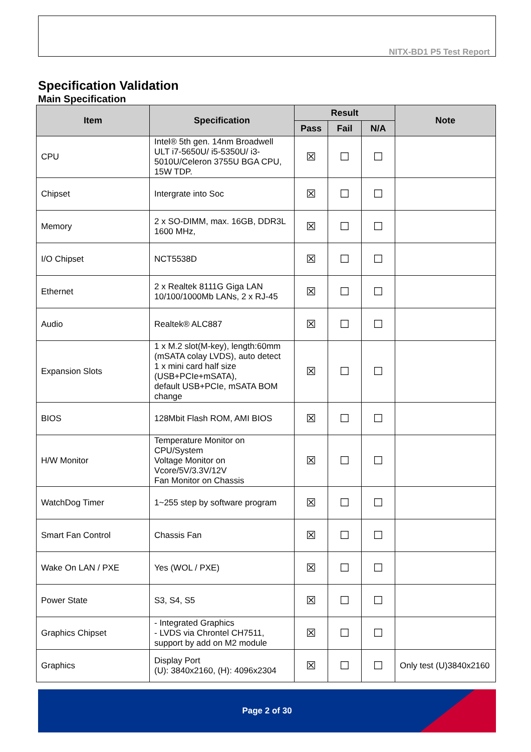NITX-BD1 P5 Test Report
Specification Validation
Main Specification
| Item | Specification | Result | | | Note |
| --- | --- | --- | --- | --- | --- |
| | | Pass | Fail | N/A | |
| CPU | Intel® 5th gen. 14nm Broadwell ULT i7-5650U/ i5-5350U/ i3-5010U/Celeron 3755U BGA CPU, 15W TDP. | ☒ | ☐ | ☐ | |
| Chipset | Intergrate into Soc | ☒ | ☐ | ☐ | |
| Memory | 2 x SO-DIMM, max. 16GB, DDR3L 1600 MHz, | ☒ | ☐ | ☐ | |
| I/O Chipset | NCT5538D | ☒ | ☐ | ☐ | |
| Ethernet | 2 x Realtek 8111G Giga LAN 10/100/1000Mb LANs, 2 x RJ-45 | ☒ | ☐ | ☐ | |
| Audio | Realtek® ALC887 | ☒ | ☐ | ☐ | |
| Expansion Slots | 1 x M.2 slot(M-key), length:60mm (mSATA colay LVDS), auto detect 1 x mini card half size (USB+PCIe+mSATA), default USB+PCIe, mSATA BOM change | ☒ | ☐ | ☐ | |
| BIOS | 128Mbit Flash ROM, AMI BIOS | ☒ | ☐ | ☐ | |
| H/W Monitor | Temperature Monitor on CPU/System Voltage Monitor on Vcore/5V/3.3V/12V Fan Monitor on Chassis | ☒ | ☐ | ☐ | |
| WatchDog Timer | 1~255 step by software program | ☒ | ☐ | ☐ | |
| Smart Fan Control | Chassis Fan | ☒ | ☐ | ☐ | |
| Wake On LAN / PXE | Yes (WOL / PXE) | ☒ | ☐ | ☐ | |
| Power State | S3, S4, S5 | ☒ | ☐ | ☐ | |
| Graphics Chipset | - Integrated Graphics - LVDS via Chrontel CH7511, support by add on M2 module | ☒ | ☐ | ☐ | |
| Graphics | Display Port (U): 3840x2160, (H): 4096x2304 | ☒ | ☐ | ☐ | Only test (U)3840x2160 |
Page 2 of 30